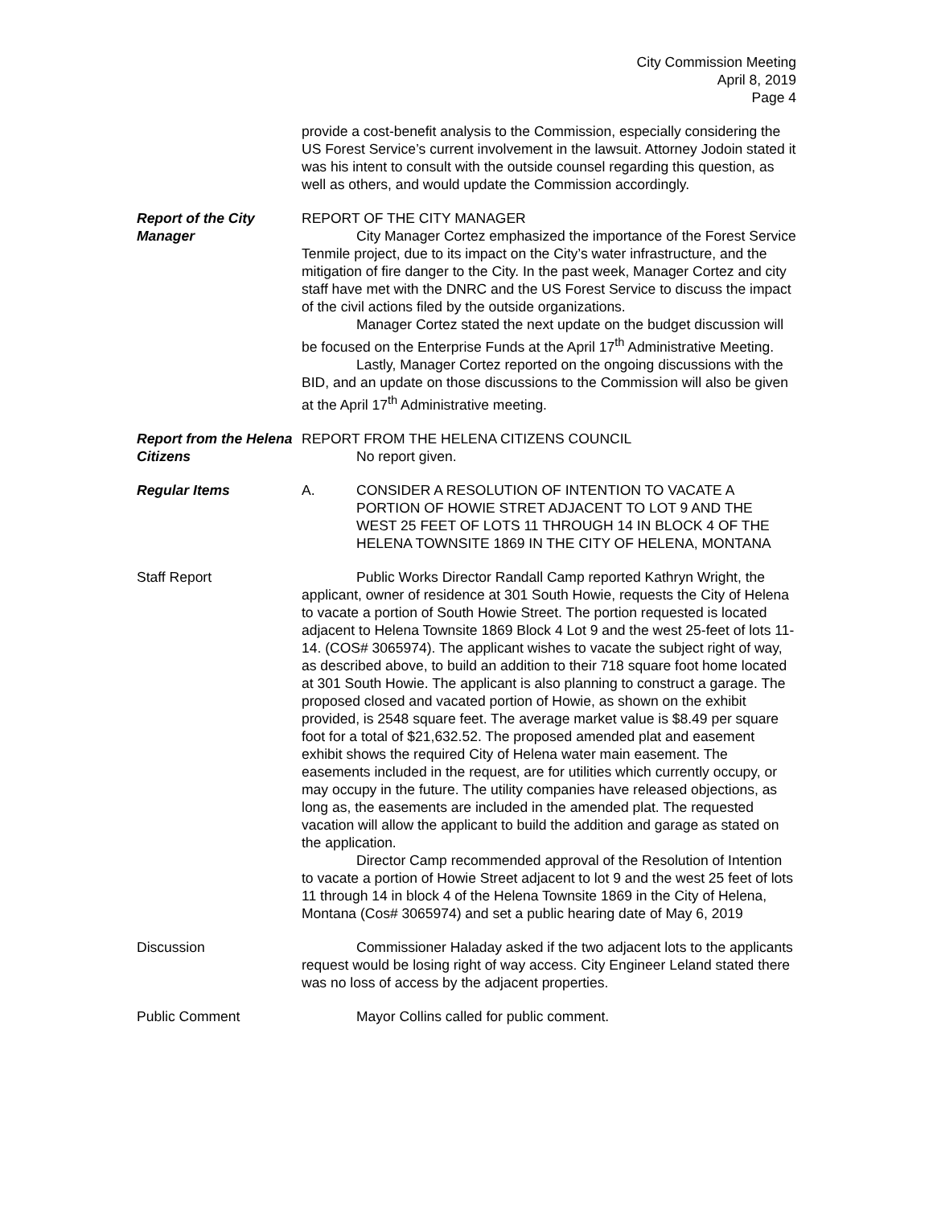City Commission Meeting
April 8, 2019
Page 4
provide a cost-benefit analysis to the Commission, especially considering the US Forest Service’s current involvement in the lawsuit. Attorney Jodoin stated it was his intent to consult with the outside counsel regarding this question, as well as others, and would update the Commission accordingly.
Report of the City Manager
REPORT OF THE CITY MANAGER
City Manager Cortez emphasized the importance of the Forest Service Tenmile project, due to its impact on the City’s water infrastructure, and the mitigation of fire danger to the City. In the past week, Manager Cortez and city staff have met with the DNRC and the US Forest Service to discuss the impact of the civil actions filed by the outside organizations.
Manager Cortez stated the next update on the budget discussion will be focused on the Enterprise Funds at the April 17<sup>th</sup> Administrative Meeting.
Lastly, Manager Cortez reported on the ongoing discussions with the BID, and an update on those discussions to the Commission will also be given at the April 17<sup>th</sup> Administrative meeting.
Report from the Helena Citizens
REPORT FROM THE HELENA CITIZENS COUNCIL
No report given.
Regular Items A. CONSIDER A RESOLUTION OF INTENTION TO VACATE A PORTION OF HOWIE STRET ADJACENT TO LOT 9 AND THE WEST 25 FEET OF LOTS 11 THROUGH 14 IN BLOCK 4 OF THE HELENA TOWNSITE 1869 IN THE CITY OF HELENA, MONTANA
Staff Report Public Works Director Randall Camp reported Kathryn Wright, the applicant, owner of residence at 301 South Howie, requests the City of Helena to vacate a portion of South Howie Street. The portion requested is located adjacent to Helena Townsite 1869 Block 4 Lot 9 and the west 25-feet of lots 11-14. (COS# 3065974). The applicant wishes to vacate the subject right of way, as described above, to build an addition to their 718 square foot home located at 301 South Howie. The applicant is also planning to construct a garage. The proposed closed and vacated portion of Howie, as shown on the exhibit provided, is 2548 square feet. The average market value is $8.49 per square foot for a total of $21,632.52. The proposed amended plat and easement exhibit shows the required City of Helena water main easement. The easements included in the request, are for utilities which currently occupy, or may occupy in the future. The utility companies have released objections, as long as, the easements are included in the amended plat. The requested vacation will allow the applicant to build the addition and garage as stated on the application.
Director Camp recommended approval of the Resolution of Intention to vacate a portion of Howie Street adjacent to lot 9 and the west 25 feet of lots 11 through 14 in block 4 of the Helena Townsite 1869 in the City of Helena, Montana (Cos# 3065974) and set a public hearing date of May 6, 2019
Discussion Commissioner Haladay asked if the two adjacent lots to the applicants request would be losing right of way access. City Engineer Leland stated there was no loss of access by the adjacent properties.
Public Comment Mayor Collins called for public comment.